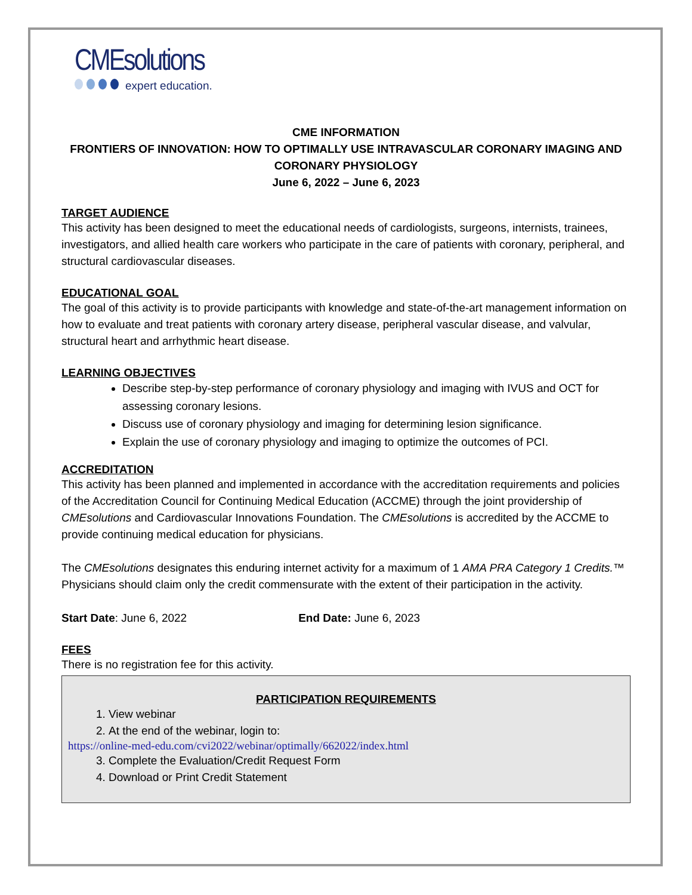CMEsolutions
expert education.
CME INFORMATION
FRONTIERS OF INNOVATION: HOW TO OPTIMALLY USE INTRAVASCULAR CORONARY IMAGING AND CORONARY PHYSIOLOGY
June 6, 2022 – June 6, 2023
TARGET AUDIENCE
This activity has been designed to meet the educational needs of cardiologists, surgeons, internists, trainees, investigators, and allied health care workers who participate in the care of patients with coronary, peripheral, and structural cardiovascular diseases.
EDUCATIONAL GOAL
The goal of this activity is to provide participants with knowledge and state-of-the-art management information on how to evaluate and treat patients with coronary artery disease, peripheral vascular disease, and valvular, structural heart and arrhythmic heart disease.
LEARNING OBJECTIVES
Describe step-by-step performance of coronary physiology and imaging with IVUS and OCT for assessing coronary lesions.
Discuss use of coronary physiology and imaging for determining lesion significance.
Explain the use of coronary physiology and imaging to optimize the outcomes of PCI.
ACCREDITATION
This activity has been planned and implemented in accordance with the accreditation requirements and policies of the Accreditation Council for Continuing Medical Education (ACCME) through the joint providership of CMEsolutions and Cardiovascular Innovations Foundation. The CMEsolutions is accredited by the ACCME to provide continuing medical education for physicians.
The CMEsolutions designates this enduring internet activity for a maximum of 1 AMA PRA Category 1 Credits.™ Physicians should claim only the credit commensurate with the extent of their participation in the activity.
Start Date: June 6, 2022 End Date: June 6, 2023
FEES
There is no registration fee for this activity.
PARTICIPATION REQUIREMENTS
1. View webinar
2. At the end of the webinar, login to:
https://online-med-edu.com/cvi2022/webinar/optimally/662022/index.html
3. Complete the Evaluation/Credit Request Form
4. Download or Print Credit Statement